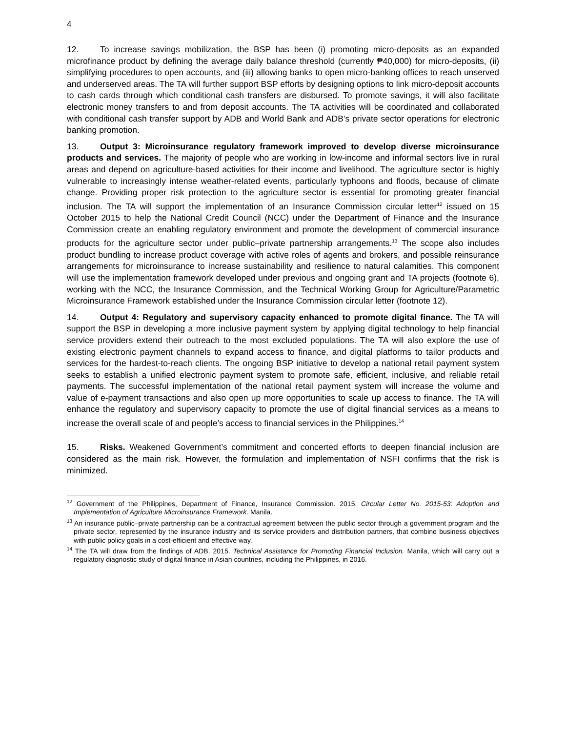4
12. To increase savings mobilization, the BSP has been (i) promoting micro-deposits as an expanded microfinance product by defining the average daily balance threshold (currently ₱40,000) for micro-deposits, (ii) simplifying procedures to open accounts, and (iii) allowing banks to open micro-banking offices to reach unserved and underserved areas. The TA will further support BSP efforts by designing options to link micro-deposit accounts to cash cards through which conditional cash transfers are disbursed. To promote savings, it will also facilitate electronic money transfers to and from deposit accounts. The TA activities will be coordinated and collaborated with conditional cash transfer support by ADB and World Bank and ADB’s private sector operations for electronic banking promotion.
13. Output 3: Microinsurance regulatory framework improved to develop diverse microinsurance products and services. The majority of people who are working in low-income and informal sectors live in rural areas and depend on agriculture-based activities for their income and livelihood. The agriculture sector is highly vulnerable to increasingly intense weather-related events, particularly typhoons and floods, because of climate change. Providing proper risk protection to the agriculture sector is essential for promoting greater financial inclusion. The TA will support the implementation of an Insurance Commission circular letter<sup>12</sup> issued on 15 October 2015 to help the National Credit Council (NCC) under the Department of Finance and the Insurance Commission create an enabling regulatory environment and promote the development of commercial insurance products for the agriculture sector under public–private partnership arrangements.<sup>13</sup> The scope also includes product bundling to increase product coverage with active roles of agents and brokers, and possible reinsurance arrangements for microinsurance to increase sustainability and resilience to natural calamities. This component will use the implementation framework developed under previous and ongoing grant and TA projects (footnote 6), working with the NCC, the Insurance Commission, and the Technical Working Group for Agriculture/Parametric Microinsurance Framework established under the Insurance Commission circular letter (footnote 12).
14. Output 4: Regulatory and supervisory capacity enhanced to promote digital finance. The TA will support the BSP in developing a more inclusive payment system by applying digital technology to help financial service providers extend their outreach to the most excluded populations. The TA will also explore the use of existing electronic payment channels to expand access to finance, and digital platforms to tailor products and services for the hardest-to-reach clients. The ongoing BSP initiative to develop a national retail payment system seeks to establish a unified electronic payment system to promote safe, efficient, inclusive, and reliable retail payments. The successful implementation of the national retail payment system will increase the volume and value of e-payment transactions and also open up more opportunities to scale up access to finance. The TA will enhance the regulatory and supervisory capacity to promote the use of digital financial services as a means to increase the overall scale of and people’s access to financial services in the Philippines.<sup>14</sup>
15. Risks. Weakened Government’s commitment and concerted efforts to deepen financial inclusion are considered as the main risk. However, the formulation and implementation of NSFI confirms that the risk is minimized.
<sup>12</sup> Government of the Philippines, Department of Finance, Insurance Commission. 2015. Circular Letter No. 2015-53: Adoption and Implementation of Agriculture Microinsurance Framework. Manila.
<sup>13</sup> An insurance public–private partnership can be a contractual agreement between the public sector through a government program and the private sector, represented by the insurance industry and its service providers and distribution partners, that combine business objectives with public policy goals in a cost-efficient and effective way.
<sup>14</sup> The TA will draw from the findings of ADB. 2015. Technical Assistance for Promoting Financial Inclusion. Manila, which will carry out a regulatory diagnostic study of digital finance in Asian countries, including the Philippines, in 2016.